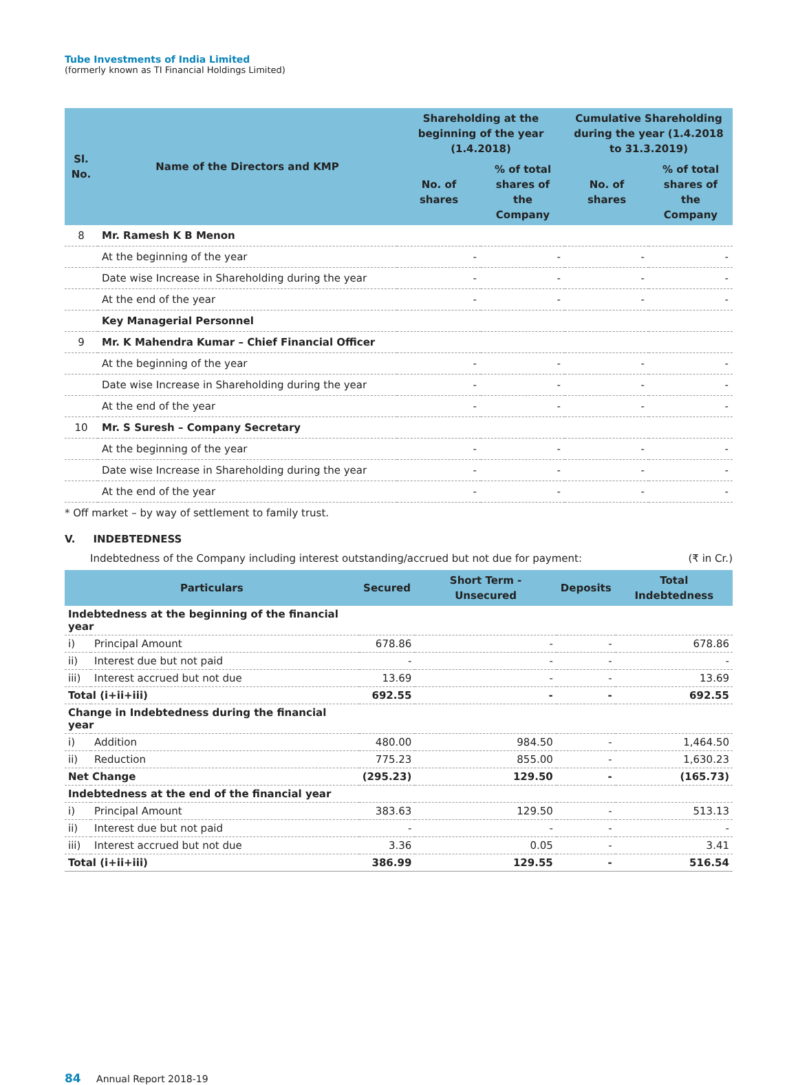Tube Investments of India Limited
(formerly known as TI Financial Holdings Limited)
| Sl. No. | Name of the Directors and KMP | Shareholding at the beginning of the year (1.4.2018) | | Cumulative Shareholding during the year (1.4.2018 to 31.3.2019) | |
| --- | --- | --- | --- | --- | --- |
| | | No. of shares | % of total shares of the Company | No. of shares | % of total shares of the Company |
| 8 | Mr. Ramesh K B Menon | | | | |
| | At the beginning of the year | - | - | - | - |
| | Date wise Increase in Shareholding during the year | - | - | - | - |
| | At the end of the year | - | - | - | - |
| | Key Managerial Personnel | | | | |
| 9 | Mr. K Mahendra Kumar – Chief Financial Officer | | | | |
| | At the beginning of the year | - | - | - | - |
| | Date wise Increase in Shareholding during the year | - | - | - | - |
| | At the end of the year | - | - | - | - |
| 10 | Mr. S Suresh – Company Secretary | | | | |
| | At the beginning of the year | - | - | - | - |
| | Date wise Increase in Shareholding during the year | - | - | - | - |
| | At the end of the year | - | - | - | - |
* Off market – by way of settlement to family trust.
V. INDEBTEDNESS
Indebtedness of the Company including interest outstanding/accrued but not due for payment: (₹ in Cr.)
| Particulars | | Secured | Short Term - Unsecured | Deposits | Total Indebtedness |
| --- | --- | --- | --- | --- | --- |
| Indebtedness at the beginning of the financial year | | | | | |
| i) | Principal Amount | 678.86 | - | - | 678.86 |
| ii) | Interest due but not paid | - | - | - | - |
| iii) | Interest accrued but not due | 13.69 | - | - | 13.69 |
| Total (i+ii+iii) | | 692.55 | - | - | 692.55 |
| Change in Indebtedness during the financial year | | | | | |
| i) | Addition | 480.00 | 984.50 | - | 1,464.50 |
| ii) | Reduction | 775.23 | 855.00 | - | 1,630.23 |
| Net Change | | (295.23) | 129.50 | - | (165.73) |
| Indebtedness at the end of the financial year | | | | | |
| i) | Principal Amount | 383.63 | 129.50 | - | 513.13 |
| ii) | Interest due but not paid | - | - | - | - |
| iii) | Interest accrued but not due | 3.36 | 0.05 | - | 3.41 |
| Total (i+ii+iii) | | 386.99 | 129.55 | - | 516.54 |
84 Annual Report 2018-19